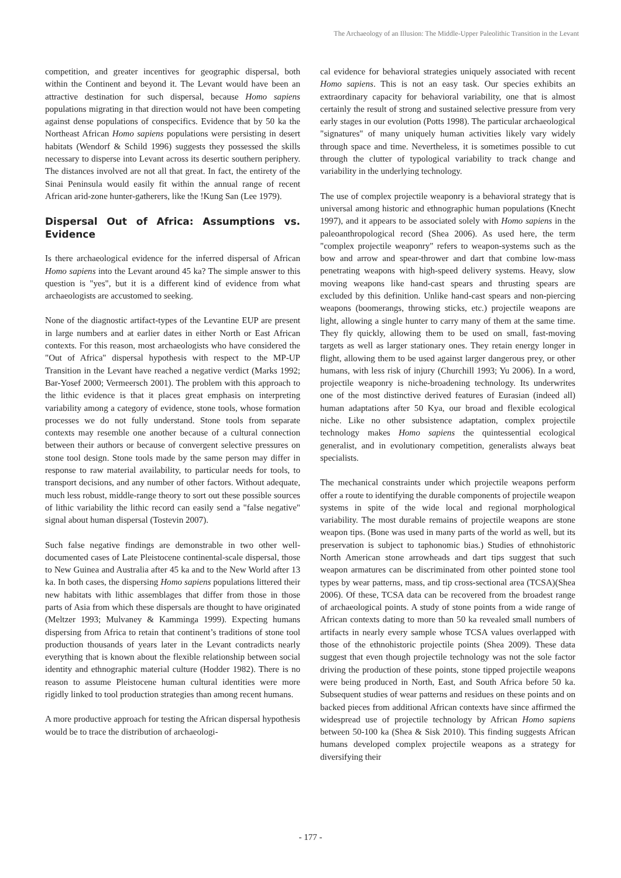The Archaeology of an Illusion: The Middle-Upper Paleolithic Transition in the Levant
competition, and greater incentives for geographic dispersal, both within the Continent and beyond it. The Levant would have been an attractive destination for such dispersal, because Homo sapiens populations migrating in that direction would not have been competing against dense populations of conspecifics. Evidence that by 50 ka the Northeast African Homo sapiens populations were persisting in desert habitats (Wendorf & Schild 1996) suggests they possessed the skills necessary to disperse into Levant across its desertic southern periphery. The distances involved are not all that great. In fact, the entirety of the Sinai Peninsula would easily fit within the annual range of recent African arid-zone hunter-gatherers, like the !Kung San (Lee 1979).
Dispersal Out of Africa: Assumptions vs. Evidence
Is there archaeological evidence for the inferred dispersal of African Homo sapiens into the Levant around 45 ka? The simple answer to this question is "yes", but it is a different kind of evidence from what archaeologists are accustomed to seeking.
None of the diagnostic artifact-types of the Levantine EUP are present in large numbers and at earlier dates in either North or East African contexts. For this reason, most archaeologists who have considered the "Out of Africa" dispersal hypothesis with respect to the MP-UP Transition in the Levant have reached a negative verdict (Marks 1992; Bar-Yosef 2000; Vermeersch 2001). The problem with this approach to the lithic evidence is that it places great emphasis on interpreting variability among a category of evidence, stone tools, whose formation processes we do not fully understand. Stone tools from separate contexts may resemble one another because of a cultural connection between their authors or because of convergent selective pressures on stone tool design. Stone tools made by the same person may differ in response to raw material availability, to particular needs for tools, to transport decisions, and any number of other factors. Without adequate, much less robust, middle-range theory to sort out these possible sources of lithic variability the lithic record can easily send a "false negative" signal about human dispersal (Tostevin 2007).
Such false negative findings are demonstrable in two other well-documented cases of Late Pleistocene continental-scale dispersal, those to New Guinea and Australia after 45 ka and to the New World after 13 ka. In both cases, the dispersing Homo sapiens populations littered their new habitats with lithic assemblages that differ from those in those parts of Asia from which these dispersals are thought to have originated (Meltzer 1993; Mulvaney & Kamminga 1999). Expecting humans dispersing from Africa to retain that continent’s traditions of stone tool production thousands of years later in the Levant contradicts nearly everything that is known about the flexible relationship between social identity and ethnographic material culture (Hodder 1982). There is no reason to assume Pleistocene human cultural identities were more rigidly linked to tool production strategies than among recent humans.
A more productive approach for testing the African dispersal hypothesis would be to trace the distribution of archaeologi-
cal evidence for behavioral strategies uniquely associated with recent Homo sapiens. This is not an easy task. Our species exhibits an extraordinary capacity for behavioral variability, one that is almost certainly the result of strong and sustained selective pressure from very early stages in our evolution (Potts 1998). The particular archaeological "signatures" of many uniquely human activities likely vary widely through space and time. Nevertheless, it is sometimes possible to cut through the clutter of typological variability to track change and variability in the underlying technology.
The use of complex projectile weaponry is a behavioral strategy that is universal among historic and ethnographic human populations (Knecht 1997), and it appears to be associated solely with Homo sapiens in the paleoanthropological record (Shea 2006). As used here, the term "complex projectile weaponry" refers to weapon-systems such as the bow and arrow and spear-thrower and dart that combine low-mass penetrating weapons with high-speed delivery systems. Heavy, slow moving weapons like hand-cast spears and thrusting spears are excluded by this definition. Unlike hand-cast spears and non-piercing weapons (boomerangs, throwing sticks, etc.) projectile weapons are light, allowing a single hunter to carry many of them at the same time. They fly quickly, allowing them to be used on small, fast-moving targets as well as larger stationary ones. They retain energy longer in flight, allowing them to be used against larger dangerous prey, or other humans, with less risk of injury (Churchill 1993; Yu 2006). In a word, projectile weaponry is niche-broadening technology. Its underwrites one of the most distinctive derived features of Eurasian (indeed all) human adaptations after 50 Kya, our broad and flexible ecological niche. Like no other subsistence adaptation, complex projectile technology makes Homo sapiens the quintessential ecological generalist, and in evolutionary competition, generalists always beat specialists.
The mechanical constraints under which projectile weapons perform offer a route to identifying the durable components of projectile weapon systems in spite of the wide local and regional morphological variability. The most durable remains of projectile weapons are stone weapon tips. (Bone was used in many parts of the world as well, but its preservation is subject to taphonomic bias.) Studies of ethnohistoric North American stone arrowheads and dart tips suggest that such weapon armatures can be discriminated from other pointed stone tool types by wear patterns, mass, and tip cross-sectional area (TCSA)(Shea 2006). Of these, TCSA data can be recovered from the broadest range of archaeological points. A study of stone points from a wide range of African contexts dating to more than 50 ka revealed small numbers of artifacts in nearly every sample whose TCSA values overlapped with those of the ethnohistoric projectile points (Shea 2009). These data suggest that even though projectile technology was not the sole factor driving the production of these points, stone tipped projectile weapons were being produced in North, East, and South Africa before 50 ka. Subsequent studies of wear patterns and residues on these points and on backed pieces from additional African contexts have since affirmed the widespread use of projectile technology by African Homo sapiens between 50-100 ka (Shea & Sisk 2010). This finding suggests African humans developed complex projectile weapons as a strategy for diversifying their
- 177 -